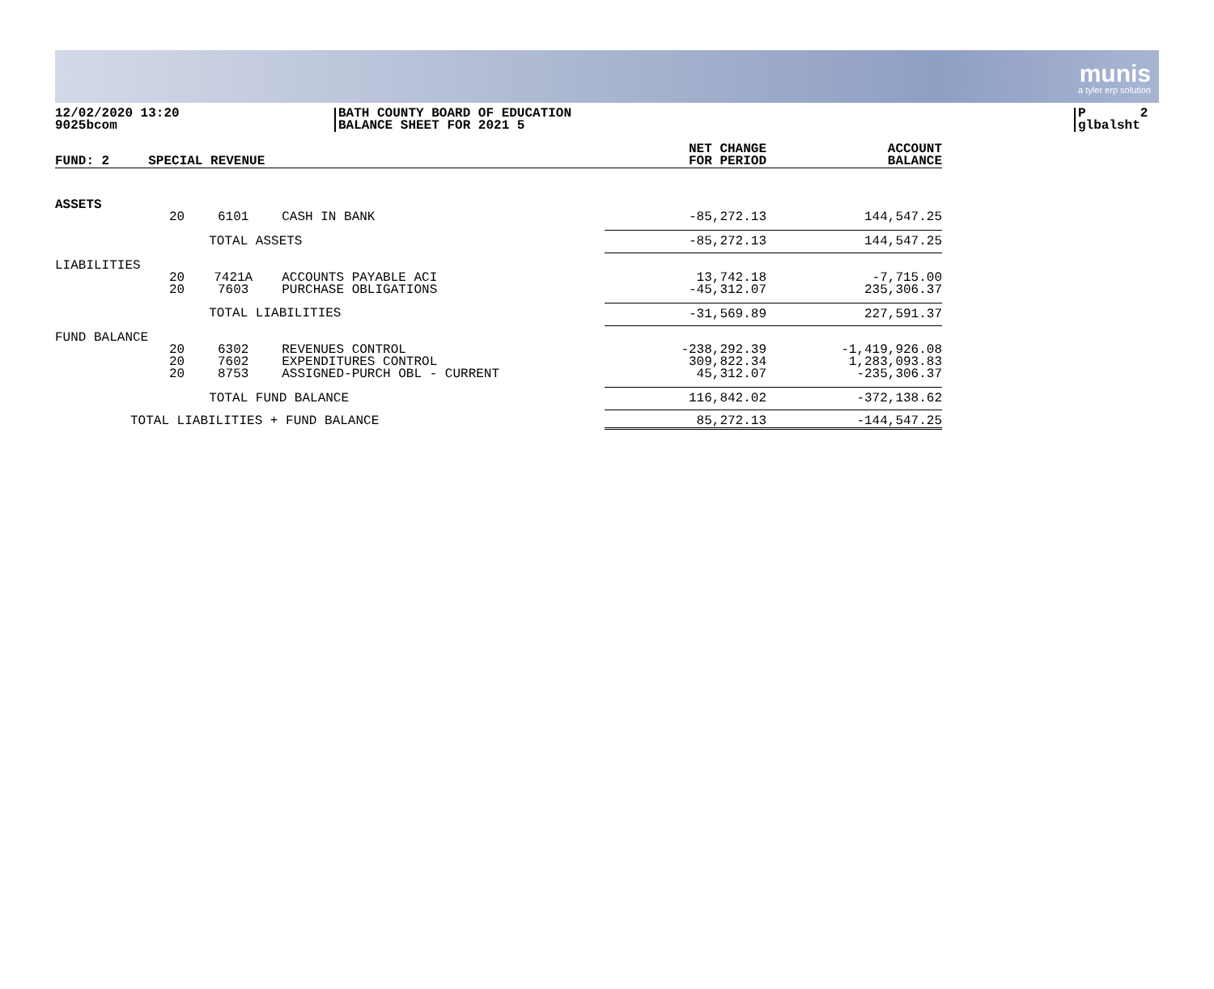munis
a tyler erp solution
12/02/2020 13:20
9025bcom
BATH COUNTY BOARD OF EDUCATION
BALANCE SHEET FOR 2021 5
P 2
glbalsht
| FUND: 2 | SPECIAL REVENUE | | | NET CHANGE FOR PERIOD | ACCOUNT BALANCE |
| --- | --- | --- | --- | --- | --- |
| ASSETS | | | | | |
| | 20 | 6101 | CASH IN BANK | -85,272.13 | 144,547.25 |
| | | TOTAL ASSETS | | -85,272.13 | 144,547.25 |
| LIABILITIES | | | | | |
| | 20 20 | 7421A 7603 | ACCOUNTS PAYABLE ACI PURCHASE OBLIGATIONS | 13,742.18 -45,312.07 | -7,715.00 235,306.37 |
| | | TOTAL LIABILITIES | | -31,569.89 | 227,591.37 |
| FUND BALANCE | | | | | |
| | 20 20 20 | 6302 7602 8753 | REVENUES CONTROL EXPENDITURES CONTROL ASSIGNED-PURCH OBL - CURRENT | -238,292.39 309,822.34 45,312.07 | -1,419,926.08 1,283,093.83 -235,306.37 |
| | | TOTAL FUND BALANCE | | 116,842.02 | -372,138.62 |
| TOTAL LIABILITIES + FUND BALANCE | | | | 85,272.13 | -144,547.25 |